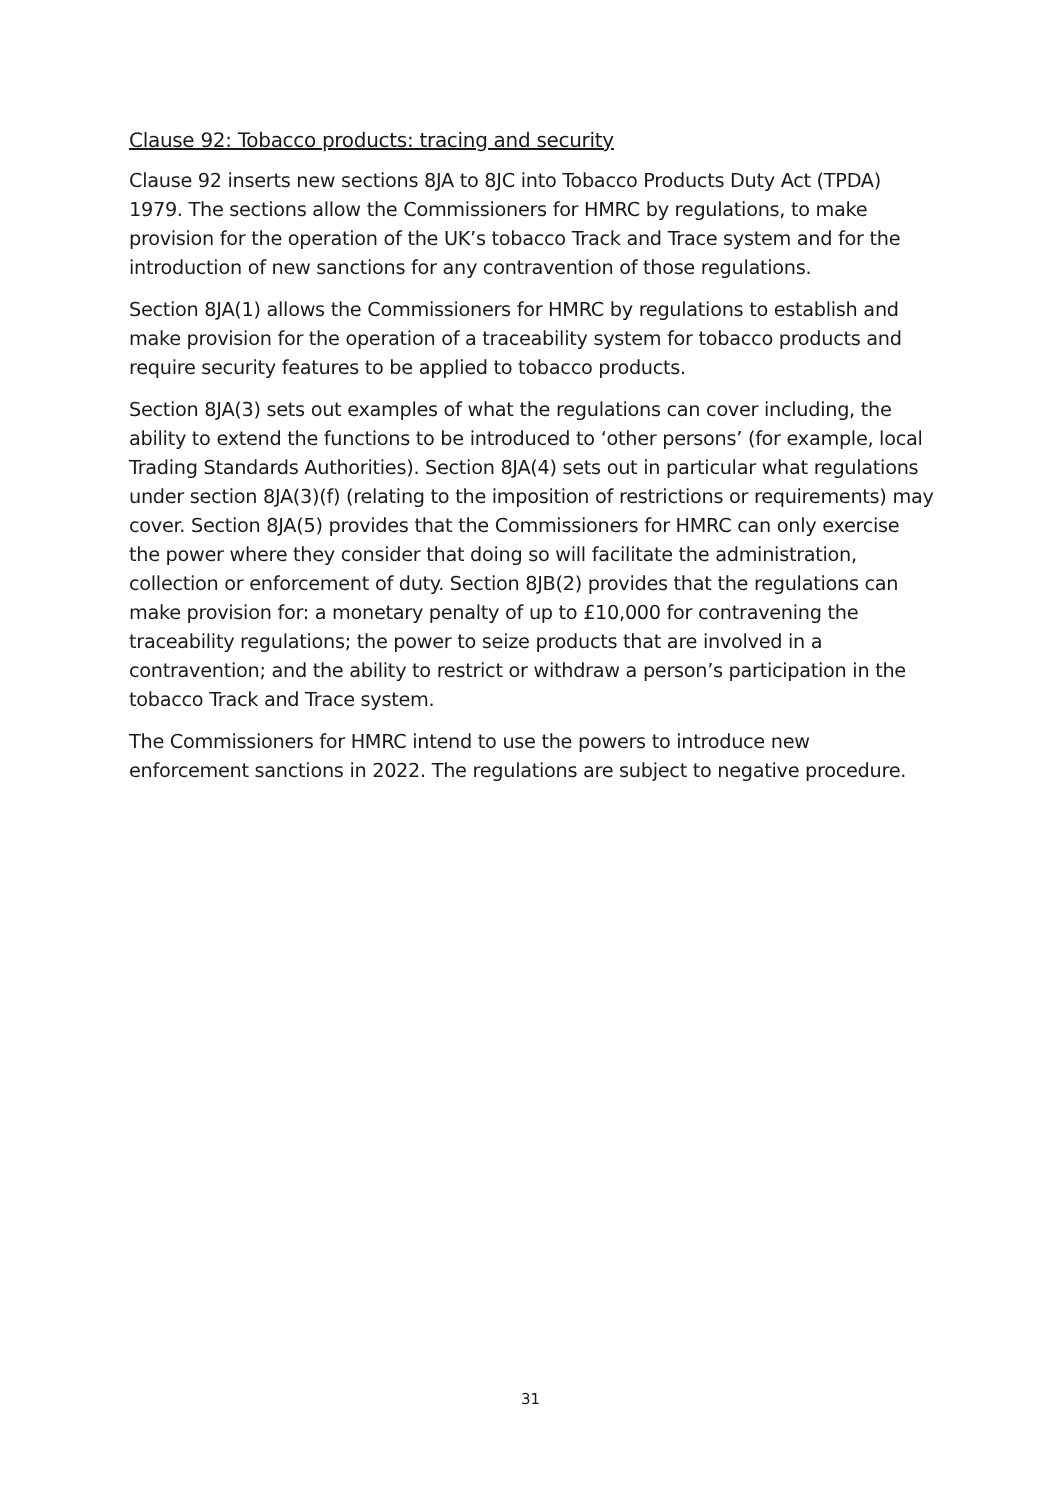Clause 92: Tobacco products: tracing and security
Clause 92 inserts new sections 8JA to 8JC into Tobacco Products Duty Act (TPDA) 1979. The sections allow the Commissioners for HMRC by regulations, to make provision for the operation of the UK’s tobacco Track and Trace system and for the introduction of new sanctions for any contravention of those regulations.
Section 8JA(1) allows the Commissioners for HMRC by regulations to establish and make provision for the operation of a traceability system for tobacco products and require security features to be applied to tobacco products.
Section 8JA(3) sets out examples of what the regulations can cover including, the ability to extend the functions to be introduced to ‘other persons’ (for example, local Trading Standards Authorities). Section 8JA(4) sets out in particular what regulations under section 8JA(3)(f) (relating to the imposition of restrictions or requirements) may cover. Section 8JA(5) provides that the Commissioners for HMRC can only exercise the power where they consider that doing so will facilitate the administration, collection or enforcement of duty. Section 8JB(2) provides that the regulations can make provision for: a monetary penalty of up to £10,000 for contravening the traceability regulations; the power to seize products that are involved in a contravention; and the ability to restrict or withdraw a person’s participation in the tobacco Track and Trace system.
The Commissioners for HMRC intend to use the powers to introduce new enforcement sanctions in 2022. The regulations are subject to negative procedure.
31